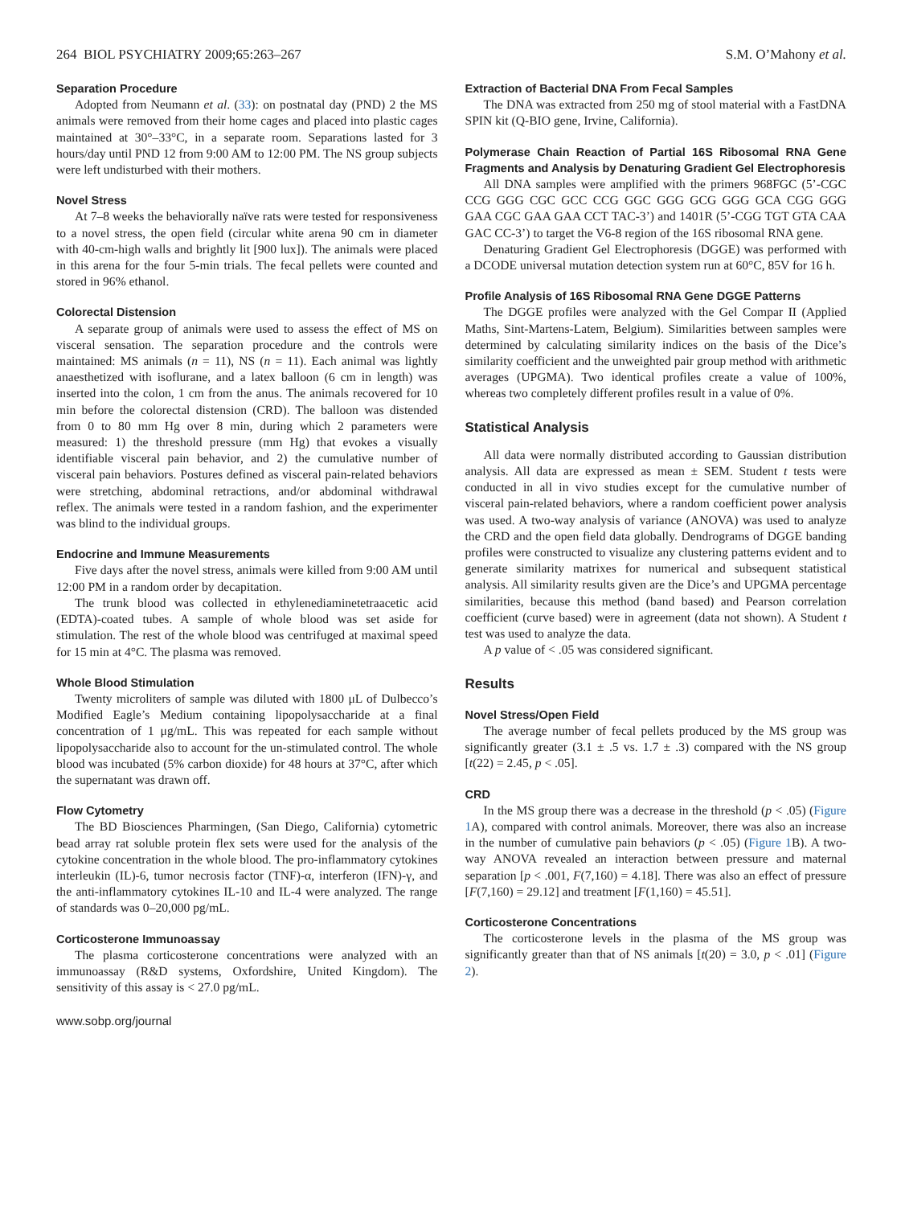264 BIOL PSYCHIATRY 2009;65:263–267 S.M. O’Mahony et al.
Separation Procedure
Adopted from Neumann et al. (33): on postnatal day (PND) 2 the MS animals were removed from their home cages and placed into plastic cages maintained at 30°–33°C, in a separate room. Separations lasted for 3 hours/day until PND 12 from 9:00 AM to 12:00 PM. The NS group subjects were left undisturbed with their mothers.
Novel Stress
At 7–8 weeks the behaviorally naïve rats were tested for responsiveness to a novel stress, the open field (circular white arena 90 cm in diameter with 40-cm-high walls and brightly lit [900 lux]). The animals were placed in this arena for the four 5-min trials. The fecal pellets were counted and stored in 96% ethanol.
Colorectal Distension
A separate group of animals were used to assess the effect of MS on visceral sensation. The separation procedure and the controls were maintained: MS animals (n = 11), NS (n = 11). Each animal was lightly anaesthetized with isoflurane, and a latex balloon (6 cm in length) was inserted into the colon, 1 cm from the anus. The animals recovered for 10 min before the colorectal distension (CRD). The balloon was distended from 0 to 80 mm Hg over 8 min, during which 2 parameters were measured: 1) the threshold pressure (mm Hg) that evokes a visually identifiable visceral pain behavior, and 2) the cumulative number of visceral pain behaviors. Postures defined as visceral pain-related behaviors were stretching, abdominal retractions, and/or abdominal withdrawal reflex. The animals were tested in a random fashion, and the experimenter was blind to the individual groups.
Endocrine and Immune Measurements
Five days after the novel stress, animals were killed from 9:00 AM until 12:00 PM in a random order by decapitation.
The trunk blood was collected in ethylenediaminetetraacetic acid (EDTA)-coated tubes. A sample of whole blood was set aside for stimulation. The rest of the whole blood was centrifuged at maximal speed for 15 min at 4°C. The plasma was removed.
Whole Blood Stimulation
Twenty microliters of sample was diluted with 1800 μL of Dulbecco’s Modified Eagle’s Medium containing lipopolysaccharide at a final concentration of 1 μg/mL. This was repeated for each sample without lipopolysaccharide also to account for the un-stimulated control. The whole blood was incubated (5% carbon dioxide) for 48 hours at 37°C, after which the supernatant was drawn off.
Flow Cytometry
The BD Biosciences Pharmingen, (San Diego, California) cytometric bead array rat soluble protein flex sets were used for the analysis of the cytokine concentration in the whole blood. The pro-inflammatory cytokines interleukin (IL)-6, tumor necrosis factor (TNF)-α, interferon (IFN)-γ, and the anti-inflammatory cytokines IL-10 and IL-4 were analyzed. The range of standards was 0–20,000 pg/mL.
Corticosterone Immunoassay
The plasma corticosterone concentrations were analyzed with an immunoassay (R&D systems, Oxfordshire, United Kingdom). The sensitivity of this assay is < 27.0 pg/mL.
www.sobp.org/journal
Extraction of Bacterial DNA From Fecal Samples
The DNA was extracted from 250 mg of stool material with a FastDNA SPIN kit (Q-BIO gene, Irvine, California).
Polymerase Chain Reaction of Partial 16S Ribosomal RNA Gene Fragments and Analysis by Denaturing Gradient Gel Electrophoresis
All DNA samples were amplified with the primers 968FGC (5’-CGC CCG GGG CGC GCC CCG GGC GGG GCG GGG GCA CGG GGG GAA CGC GAA GAA CCT TAC-3’) and 1401R (5’-CGG TGT GTA CAA GAC CC-3’) to target the V6-8 region of the 16S ribosomal RNA gene.
Denaturing Gradient Gel Electrophoresis (DGGE) was performed with a DCODE universal mutation detection system run at 60°C, 85V for 16 h.
Profile Analysis of 16S Ribosomal RNA Gene DGGE Patterns
The DGGE profiles were analyzed with the Gel Compar II (Applied Maths, Sint-Martens-Latem, Belgium). Similarities between samples were determined by calculating similarity indices on the basis of the Dice’s similarity coefficient and the unweighted pair group method with arithmetic averages (UPGMA). Two identical profiles create a value of 100%, whereas two completely different profiles result in a value of 0%.
Statistical Analysis
All data were normally distributed according to Gaussian distribution analysis. All data are expressed as mean ± SEM. Student t tests were conducted in all in vivo studies except for the cumulative number of visceral pain-related behaviors, where a random coefficient power analysis was used. A two-way analysis of variance (ANOVA) was used to analyze the CRD and the open field data globally. Dendrograms of DGGE banding profiles were constructed to visualize any clustering patterns evident and to generate similarity matrixes for numerical and subsequent statistical analysis. All similarity results given are the Dice’s and UPGMA percentage similarities, because this method (band based) and Pearson correlation coefficient (curve based) were in agreement (data not shown). A Student t test was used to analyze the data.
A p value of < .05 was considered significant.
Results
Novel Stress/Open Field
The average number of fecal pellets produced by the MS group was significantly greater (3.1 ± .5 vs. 1.7 ± .3) compared with the NS group [t(22) = 2.45, p < .05].
CRD
In the MS group there was a decrease in the threshold (p < .05) (Figure 1 A), compared with control animals. Moreover, there was also an increase in the number of cumulative pain behaviors (p < .05) (Figure 1 B). A two-way ANOVA revealed an interaction between pressure and maternal separation [p < .001, F(7,160) = 4.18]. There was also an effect of pressure [F(7,160) = 29.12] and treatment [F(1,160) = 45.51].
Corticosterone Concentrations
The corticosterone levels in the plasma of the MS group was significantly greater than that of NS animals [t(20) = 3.0, p < .01] (Figure 2).